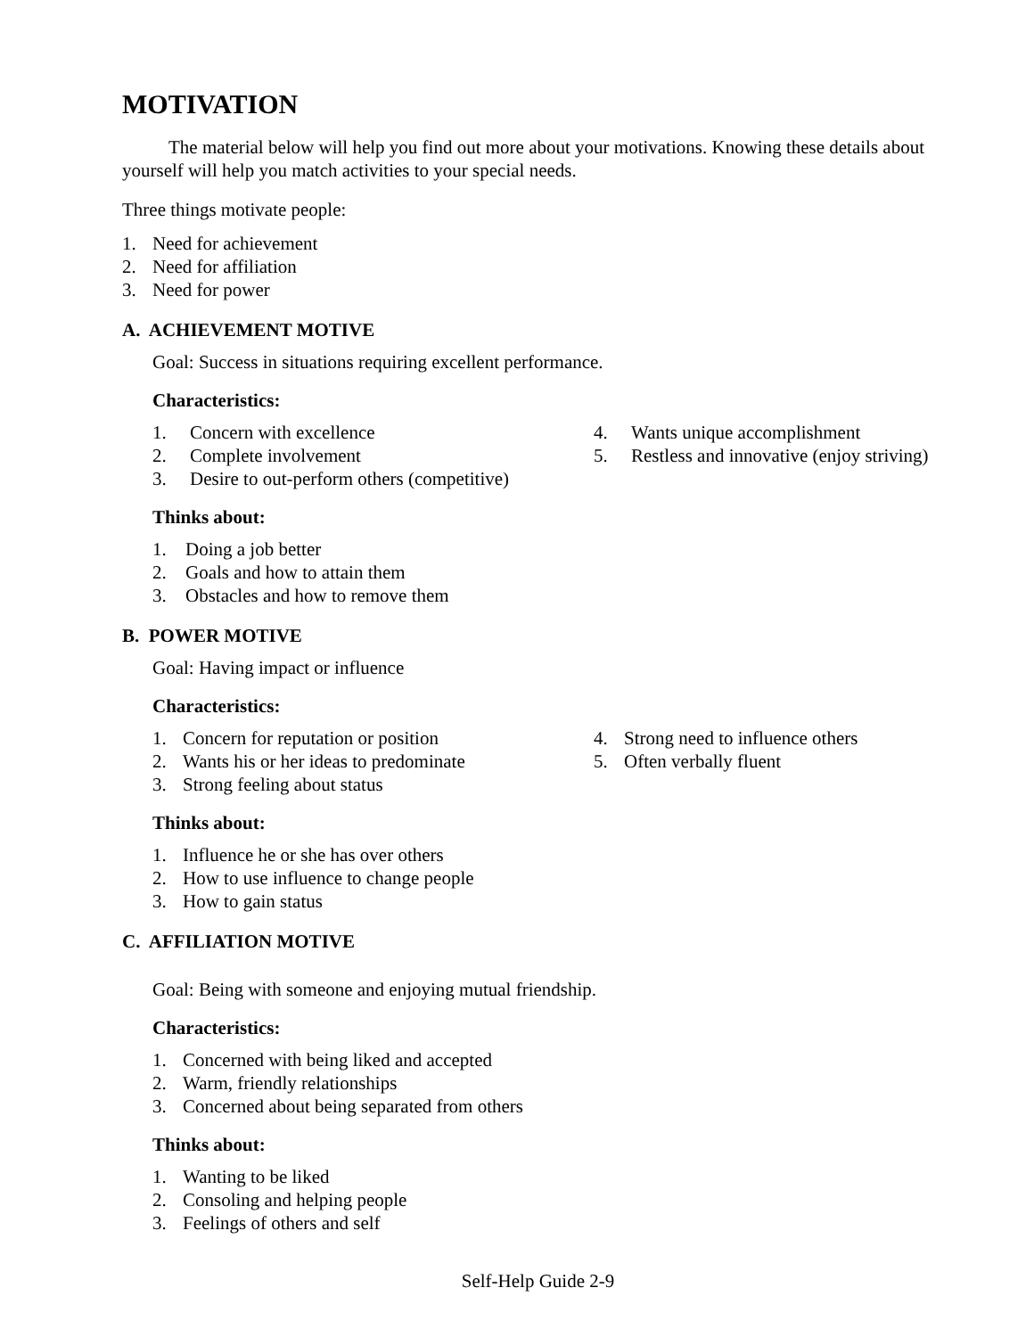MOTIVATION
The material below will help you find out more about your motivations. Knowing these details about yourself will help you match activities to your special needs.
Three things motivate people:
1. Need for achievement
2. Need for affiliation
3. Need for power
A. ACHIEVEMENT MOTIVE
Goal: Success in situations requiring excellent performance.
Characteristics:
1. Concern with excellence
2. Complete involvement
3. Desire to out-perform others (competitive)
4. Wants unique accomplishment
5. Restless and innovative (enjoy striving)
Thinks about:
1. Doing a job better
2. Goals and how to attain them
3. Obstacles and how to remove them
B. POWER MOTIVE
Goal: Having impact or influence
Characteristics:
1. Concern for reputation or position
2. Wants his or her ideas to predominate
3. Strong feeling about status
4. Strong need to influence others
5. Often verbally fluent
Thinks about:
1. Influence he or she has over others
2. How to use influence to change people
3. How to gain status
C. AFFILIATION MOTIVE
Goal: Being with someone and enjoying mutual friendship.
Characteristics:
1. Concerned with being liked and accepted
2. Warm, friendly relationships
3. Concerned about being separated from others
Thinks about:
1. Wanting to be liked
2. Consoling and helping people
3. Feelings of others and self
Self-Help Guide 2-9